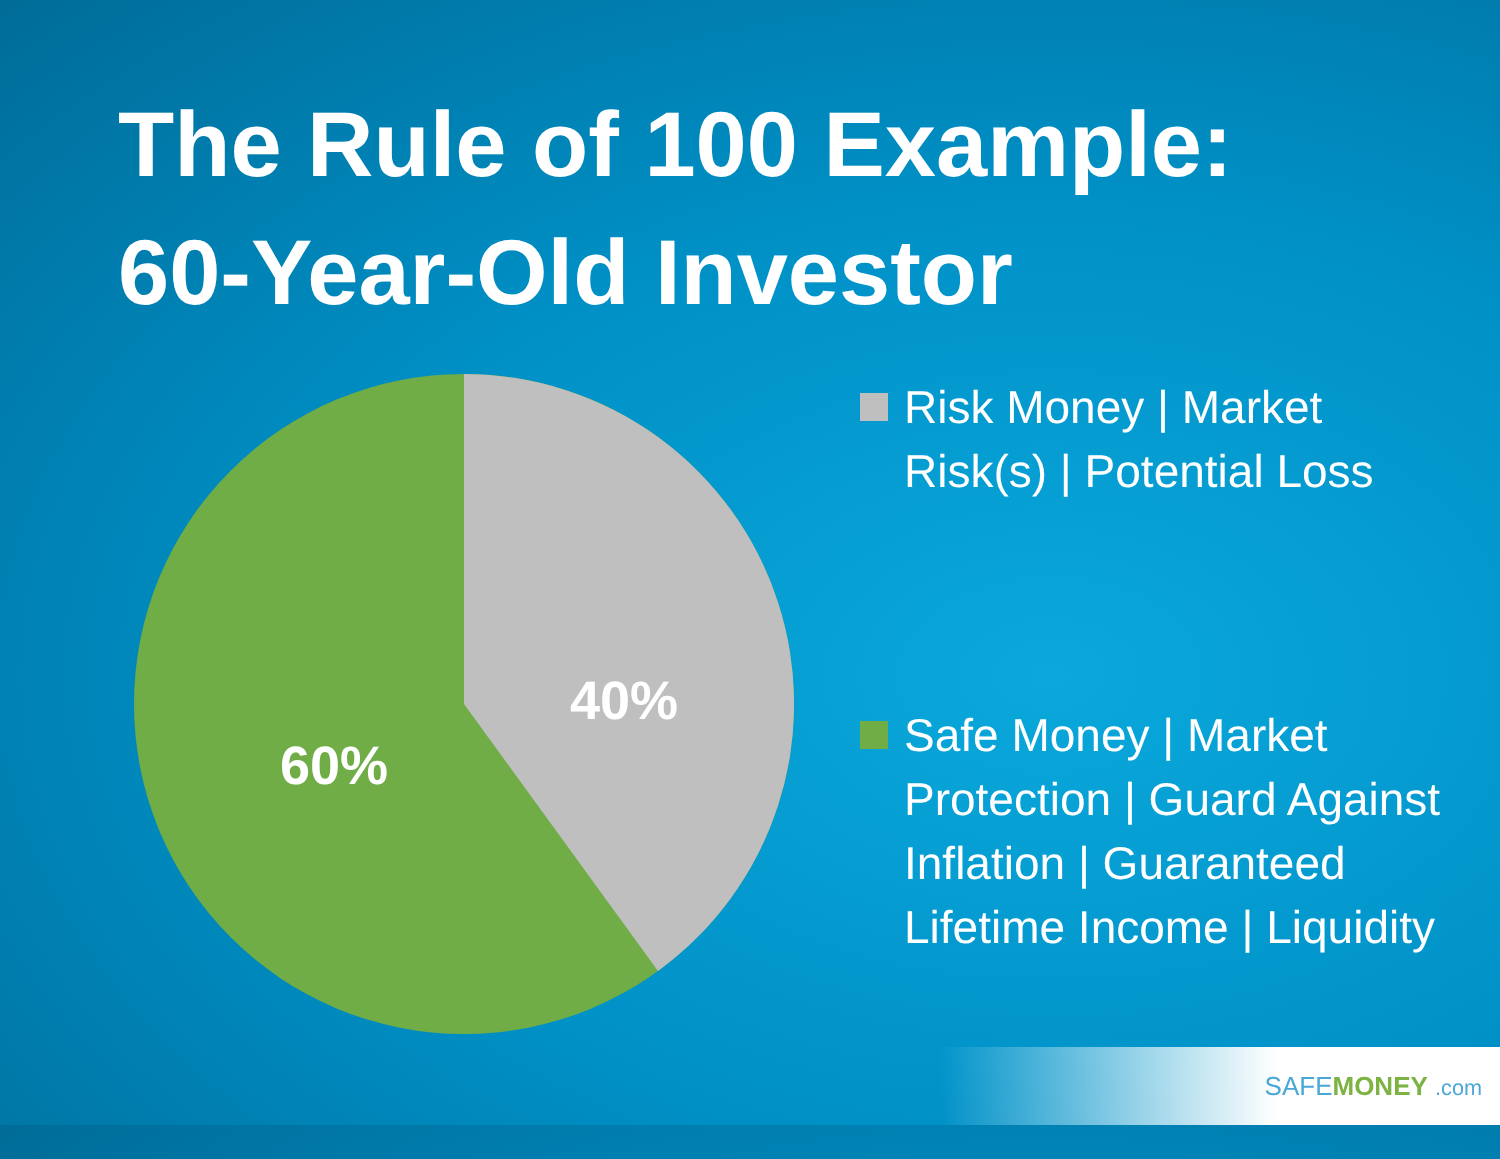The Rule of 100 Example:
60-Year-Old Investor
40%
60%
Risk Money | Market Risk(s) | Potential Loss
Safe Money | Market Protection | Guard Against Inflation | Guaranteed Lifetime Income | Liquidity
SAFEMONEY .com